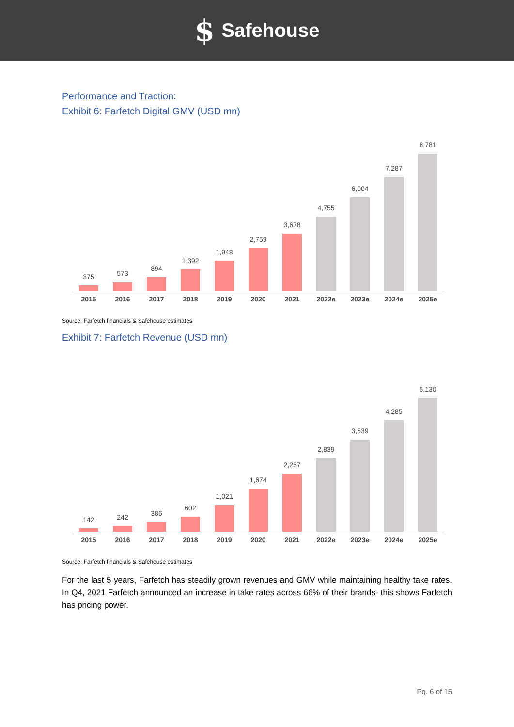$ Safehouse
Performance and Traction:
Exhibit 6: Farfetch Digital GMV (USD mn)
375
573
894
1,392
1,948
2,759
3,678
4,755
6,004
7,287
8,781
2015 2016 2017 2018 2019 2020 2021 2022e
2023e
2024e
2025e
Source: Farfetch financials & Safehouse estimates
Exhibit 7: Farfetch Revenue (USD mn)
142
242
386
602
1,021
1,674
2,257
2,839
3,539
4,285
5,130
2015 2016 2017 2018 2019 2020 2021 2022e
2023e
2024e
2025e
Source: Farfetch financials & Safehouse estimates
For the last 5 years, Farfetch has steadily grown revenues and GMV while maintaining healthy take rates. In Q4, 2021 Farfetch announced an increase in take rates across 66% of their brands- this shows Farfetch has pricing power.
Pg. 6 of 15